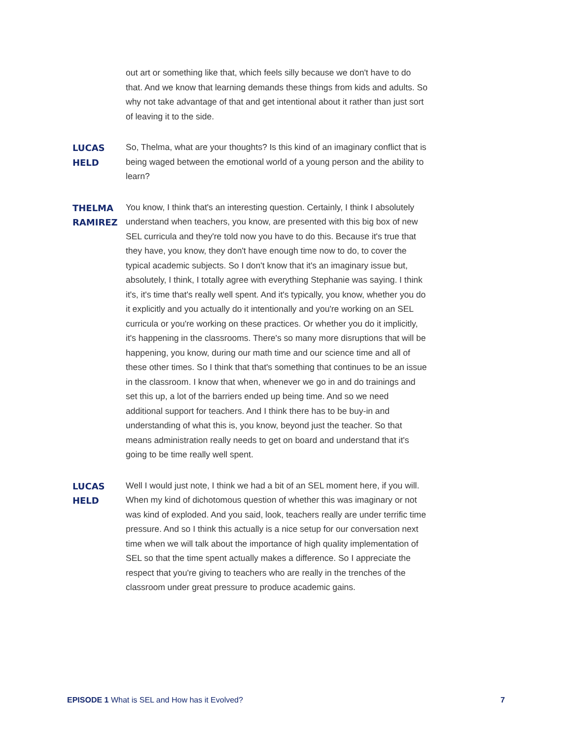out art or something like that, which feels silly because we don't have to do that. And we know that learning demands these things from kids and adults. So why not take advantage of that and get intentional about it rather than just sort of leaving it to the side.
LUCAS HELD So, Thelma, what are your thoughts? Is this kind of an imaginary conflict that is being waged between the emotional world of a young person and the ability to learn?
THELMA RAMIREZ You know, I think that's an interesting question. Certainly, I think I absolutely understand when teachers, you know, are presented with this big box of new SEL curricula and they're told now you have to do this. Because it's true that they have, you know, they don't have enough time now to do, to cover the typical academic subjects. So I don't know that it's an imaginary issue but, absolutely, I think, I totally agree with everything Stephanie was saying. I think it's, it's time that's really well spent. And it's typically, you know, whether you do it explicitly and you actually do it intentionally and you're working on an SEL curricula or you're working on these practices. Or whether you do it implicitly, it's happening in the classrooms. There's so many more disruptions that will be happening, you know, during our math time and our science time and all of these other times. So I think that that's something that continues to be an issue in the classroom. I know that when, whenever we go in and do trainings and set this up, a lot of the barriers ended up being time. And so we need additional support for teachers. And I think there has to be buy-in and understanding of what this is, you know, beyond just the teacher. So that means administration really needs to get on board and understand that it's going to be time really well spent.
LUCAS HELD Well I would just note, I think we had a bit of an SEL moment here, if you will. When my kind of dichotomous question of whether this was imaginary or not was kind of exploded. And you said, look, teachers really are under terrific time pressure. And so I think this actually is a nice setup for our conversation next time when we will talk about the importance of high quality implementation of SEL so that the time spent actually makes a difference. So I appreciate the respect that you're giving to teachers who are really in the trenches of the classroom under great pressure to produce academic gains.
EPISODE 1 What is SEL and How has it Evolved? 7